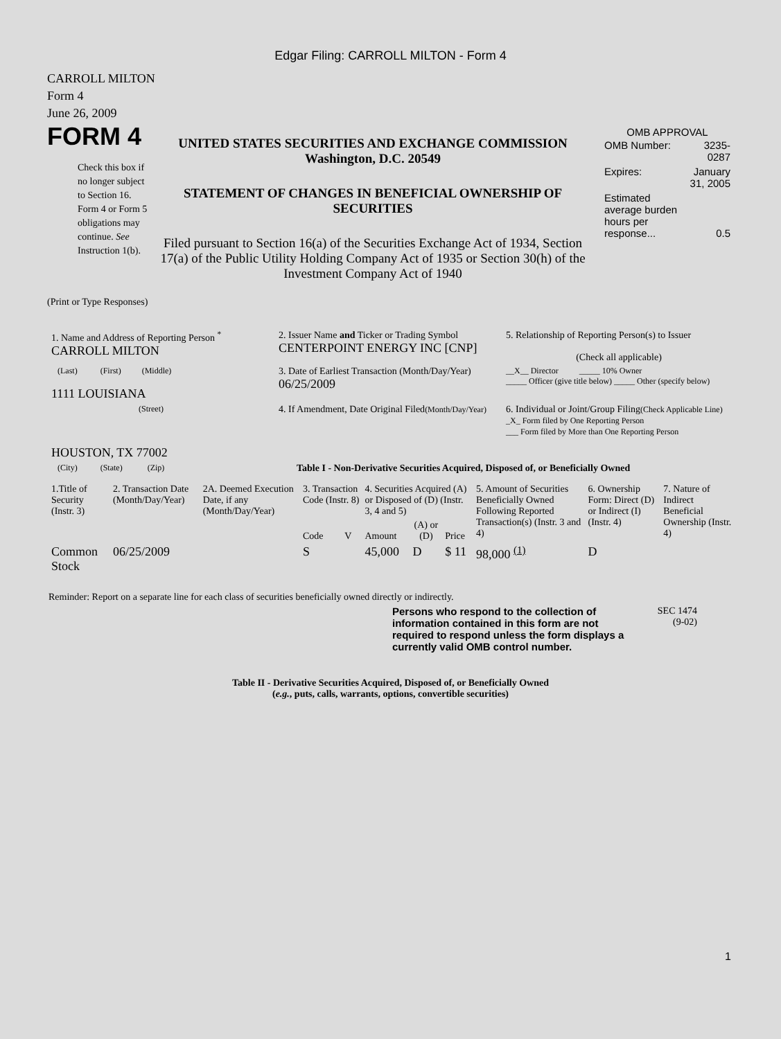Edgar Filing: CARROLL MILTON - Form 4
CARROLL MILTON
Form 4
June 26, 2009
FORM 4
Check this box if no longer subject to Section 16. Form 4 or Form 5 obligations may continue. See Instruction 1(b).
UNITED STATES SECURITIES AND EXCHANGE COMMISSION
Washington, D.C. 20549
STATEMENT OF CHANGES IN BENEFICIAL OWNERSHIP OF SECURITIES
Filed pursuant to Section 16(a) of the Securities Exchange Act of 1934, Section 17(a) of the Public Utility Holding Company Act of 1935 or Section 30(h) of the Investment Company Act of 1940
OMB APPROVAL
| OMB Number: | 3235-0287 |
| Expires: | January 31, 2005 |
| Estimated average burden hours per response... | 0.5 |
(Print or Type Responses)
| 1. Name and Address of Reporting Person <sup>*</sup> CARROLL MILTON | 2. Issuer Name and Ticker or Trading Symbol CENTERPOINT ENERGY INC [CNP] | 5. Relationship of Reporting Person(s) to Issuer (Check all applicable) |
| (Last) (First) (Middle) 1111 LOUISIANA | 3. Date of Earliest Transaction (Month/Day/Year) 06/25/2009 | __X__ Director _____ 10% Owner _____ Officer (give title below) _____ Other (specify below) |
| (Street) HOUSTON, TX 77002 | 4. If Amendment, Date Original Filed (Month/Day/Year) | 6. Individual or Joint/Group Filing (Check Applicable Line) _X_ Form filed by One Reporting Person ___ Form filed by More than One Reporting Person |
| (City) (State) (Zip) | Table I - Non-Derivative Securities Acquired, Disposed of, or Beneficially Owned | |
| 1.Title of Security (Instr. 3) | 2. Transaction Date (Month/Day/Year) | 2A. Deemed Execution Date, if any (Month/Day/Year) | 3. Transaction Code (Instr. 8) | | 4. Securities Acquired (A) or Disposed of (D) (Instr. 3, 4 and 5) | | | 5. Amount of Securities Beneficially Owned Following Reported Transaction(s) (Instr. 3 and 4) | 6. Ownership Form: Direct (D) or Indirect (I) (Instr. 4) | 7. Nature of Indirect Beneficial Ownership (Instr. 4) |
| --- | --- | --- | --- | --- | --- | --- | --- | --- | --- | --- |
| | | | Code | V | Amount | (A) or (D) | Price | | | |
| Common Stock | 06/25/2009 | | S | | 45,000 | D | $ 11 | 98,000 <sup>(1)</sup> | D | |
Reminder: Report on a separate line for each class of securities beneficially owned directly or indirectly.
Persons who respond to the collection of information contained in this form are not required to respond unless the form displays a currently valid OMB control number.
SEC 1474
(9-02)
Table II - Derivative Securities Acquired, Disposed of, or Beneficially Owned
(e.g., puts, calls, warrants, options, convertible securities)
1